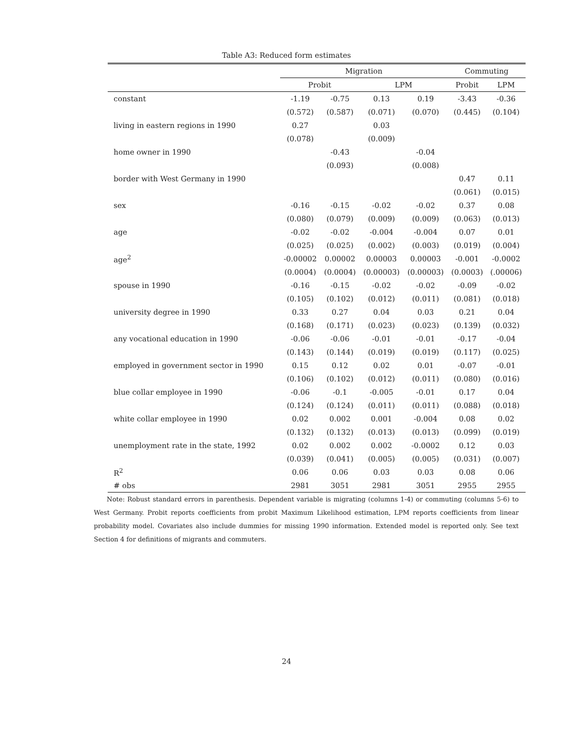Table A3: Reduced form estimates
| | Migration | | | | Commuting | |
| --- | --- | --- | --- | --- | --- | --- |
| | Probit | | LPM | | Probit | LPM |
| constant | -1.19 | -0.75 | 0.13 | 0.19 | -3.43 | -0.36 |
| | (0.572) | (0.587) | (0.071) | (0.070) | (0.445) | (0.104) |
| living in eastern regions in 1990 | 0.27 | | 0.03 | | | |
| | (0.078) | | (0.009) | | | |
| home owner in 1990 | | -0.43 | | -0.04 | | |
| | | (0.093) | | (0.008) | | |
| border with West Germany in 1990 | | | | | 0.47 | 0.11 |
| | | | | | (0.061) | (0.015) |
| sex | -0.16 | -0.15 | -0.02 | -0.02 | 0.37 | 0.08 |
| | (0.080) | (0.079) | (0.009) | (0.009) | (0.063) | (0.013) |
| age | -0.02 | -0.02 | -0.004 | -0.004 | 0.07 | 0.01 |
| | (0.025) | (0.025) | (0.002) | (0.003) | (0.019) | (0.004) |
| age<sup>2</sup> | -0.00002 | 0.00002 | 0.00003 | 0.00003 | -0.001 | -0.0002 |
| | (0.0004) | (0.0004) | (0.00003) | (0.00003) | (0.0003) | (.00006) |
| spouse in 1990 | -0.16 | -0.15 | -0.02 | -0.02 | -0.09 | -0.02 |
| | (0.105) | (0.102) | (0.012) | (0.011) | (0.081) | (0.018) |
| university degree in 1990 | 0.33 | 0.27 | 0.04 | 0.03 | 0.21 | 0.04 |
| | (0.168) | (0.171) | (0.023) | (0.023) | (0.139) | (0.032) |
| any vocational education in 1990 | -0.06 | -0.06 | -0.01 | -0.01 | -0.17 | -0.04 |
| | (0.143) | (0.144) | (0.019) | (0.019) | (0.117) | (0.025) |
| employed in government sector in 1990 | 0.15 | 0.12 | 0.02 | 0.01 | -0.07 | -0.01 |
| | (0.106) | (0.102) | (0.012) | (0.011) | (0.080) | (0.016) |
| blue collar employee in 1990 | -0.06 | -0.1 | -0.005 | -0.01 | 0.17 | 0.04 |
| | (0.124) | (0.124) | (0.011) | (0.011) | (0.088) | (0.018) |
| white collar employee in 1990 | 0.02 | 0.002 | 0.001 | -0.004 | 0.08 | 0.02 |
| | (0.132) | (0.132) | (0.013) | (0.013) | (0.099) | (0.019) |
| unemployment rate in the state, 1992 | 0.02 | 0.002 | 0.002 | -0.0002 | 0.12 | 0.03 |
| | (0.039) | (0.041) | (0.005) | (0.005) | (0.031) | (0.007) |
| R<sup>2</sup> | 0.06 | 0.06 | 0.03 | 0.03 | 0.08 | 0.06 |
| # obs | 2981 | 3051 | 2981 | 3051 | 2955 | 2955 |
Note: Robust standard errors in parenthesis. Dependent variable is migrating (columns 1-4) or commuting (columns 5-6) to West Germany. Probit reports coefficients from probit Maximum Likelihood estimation, LPM reports coefficients from linear probability model. Covariates also include dummies for missing 1990 information. Extended model is reported only. See text Section 4 for definitions of migrants and commuters.
24